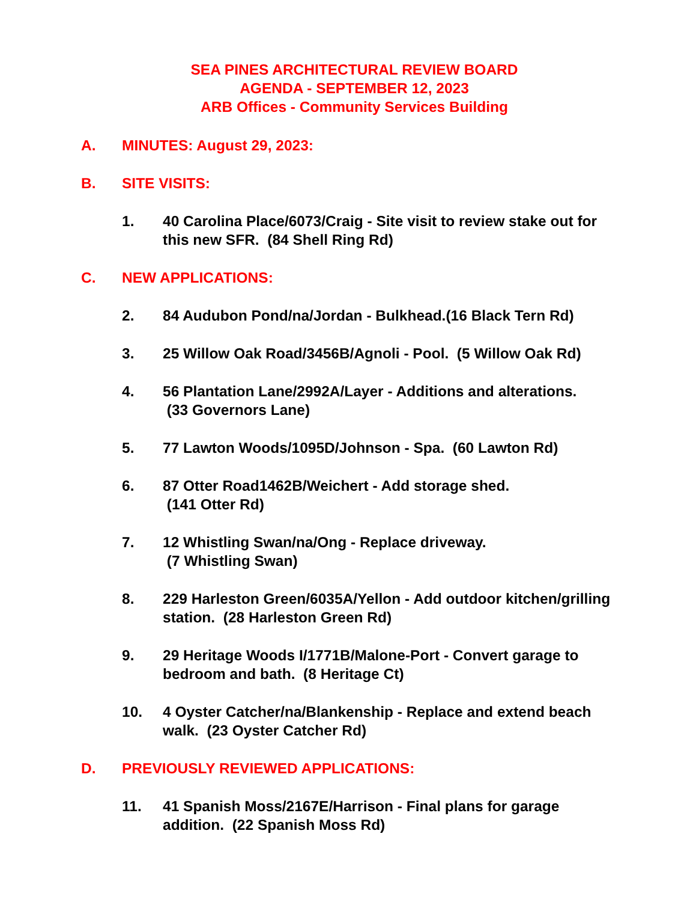SEA PINES ARCHITECTURAL REVIEW BOARD
AGENDA - SEPTEMBER 12, 2023
ARB Offices - Community Services Building
A. MINUTES: August 29, 2023:
B. SITE VISITS:
1. 40 Carolina Place/6073/Craig - Site visit to review stake out for this new SFR. (84 Shell Ring Rd)
C. NEW APPLICATIONS:
2. 84 Audubon Pond/na/Jordan - Bulkhead.(16 Black Tern Rd)
3. 25 Willow Oak Road/3456B/Agnoli - Pool. (5 Willow Oak Rd)
4. 56 Plantation Lane/2992A/Layer - Additions and alterations.
(33 Governors Lane)
5. 77 Lawton Woods/1095D/Johnson - Spa. (60 Lawton Rd)
6. 87 Otter Road1462B/Weichert - Add storage shed.
(141 Otter Rd)
7. 12 Whistling Swan/na/Ong - Replace driveway.
(7 Whistling Swan)
8. 229 Harleston Green/6035A/Yellon - Add outdoor kitchen/grilling station. (28 Harleston Green Rd)
9. 29 Heritage Woods I/1771B/Malone-Port - Convert garage to bedroom and bath. (8 Heritage Ct)
10. 4 Oyster Catcher/na/Blankenship - Replace and extend beach walk. (23 Oyster Catcher Rd)
D. PREVIOUSLY REVIEWED APPLICATIONS:
11. 41 Spanish Moss/2167E/Harrison - Final plans for garage addition. (22 Spanish Moss Rd)